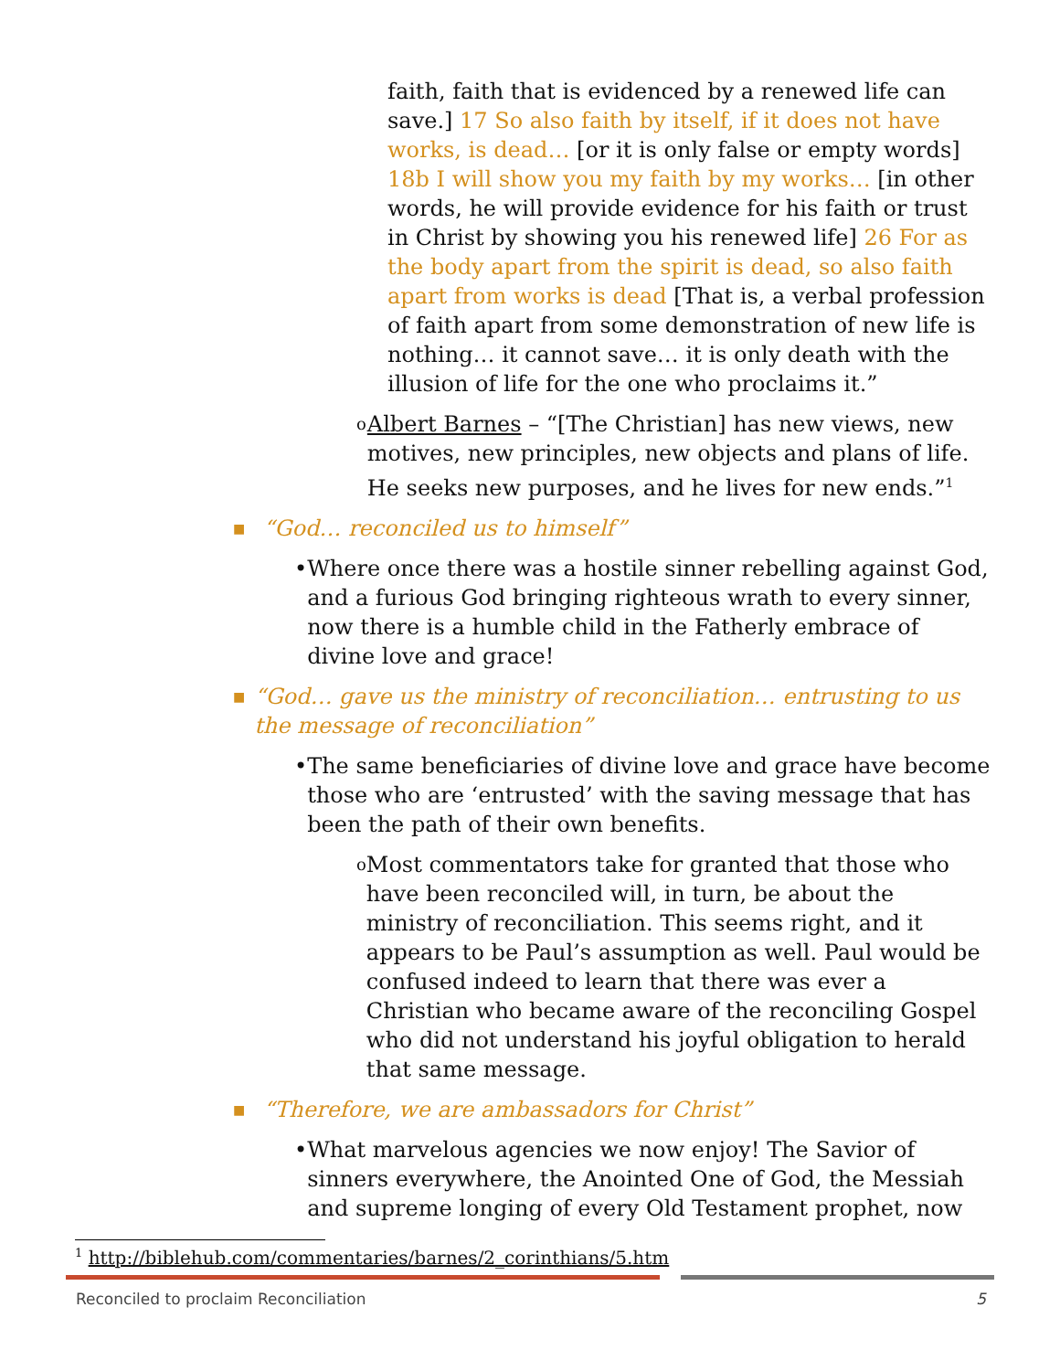faith, faith that is evidenced by a renewed life can save.] 17 So also faith by itself, if it does not have works, is dead… [or it is only false or empty words] 18b I will show you my faith by my works… [in other words, he will provide evidence for his faith or trust in Christ by showing you his renewed life] 26 For as the body apart from the spirit is dead, so also faith apart from works is dead [That is, a verbal profession of faith apart from some demonstration of new life is nothing… it cannot save… it is only death with the illusion of life for the one who proclaims it.”
o
Albert Barnes – “[The Christian] has new views, new motives, new principles, new objects and plans of life. He seeks new purposes, and he lives for new ends.”<sup>1</sup>
■
“God… reconciled us to himself”
• Where once there was a hostile sinner rebelling against God, and a furious God bringing righteous wrath to every sinner, now there is a humble child in the Fatherly embrace of divine love and grace!
■
“God… gave us the ministry of reconciliation… entrusting to us the message of reconciliation”
• The same beneficiaries of divine love and grace have become those who are ‘entrusted’ with the saving message that has been the path of their own benefits.
o
Most commentators take for granted that those who have been reconciled will, in turn, be about the ministry of reconciliation. This seems right, and it appears to be Paul’s assumption as well. Paul would be confused indeed to learn that there was ever a Christian who became aware of the reconciling Gospel who did not understand his joyful obligation to herald that same message.
■
“Therefore, we are ambassadors for Christ”
• What marvelous agencies we now enjoy! The Savior of sinners everywhere, the Anointed One of God, the Messiah and supreme longing of every Old Testament prophet, now
<sup>1</sup> http://biblehub.com/commentaries/barnes/2_corinthians/5.htm
Reconciled to proclaim Reconciliation 5